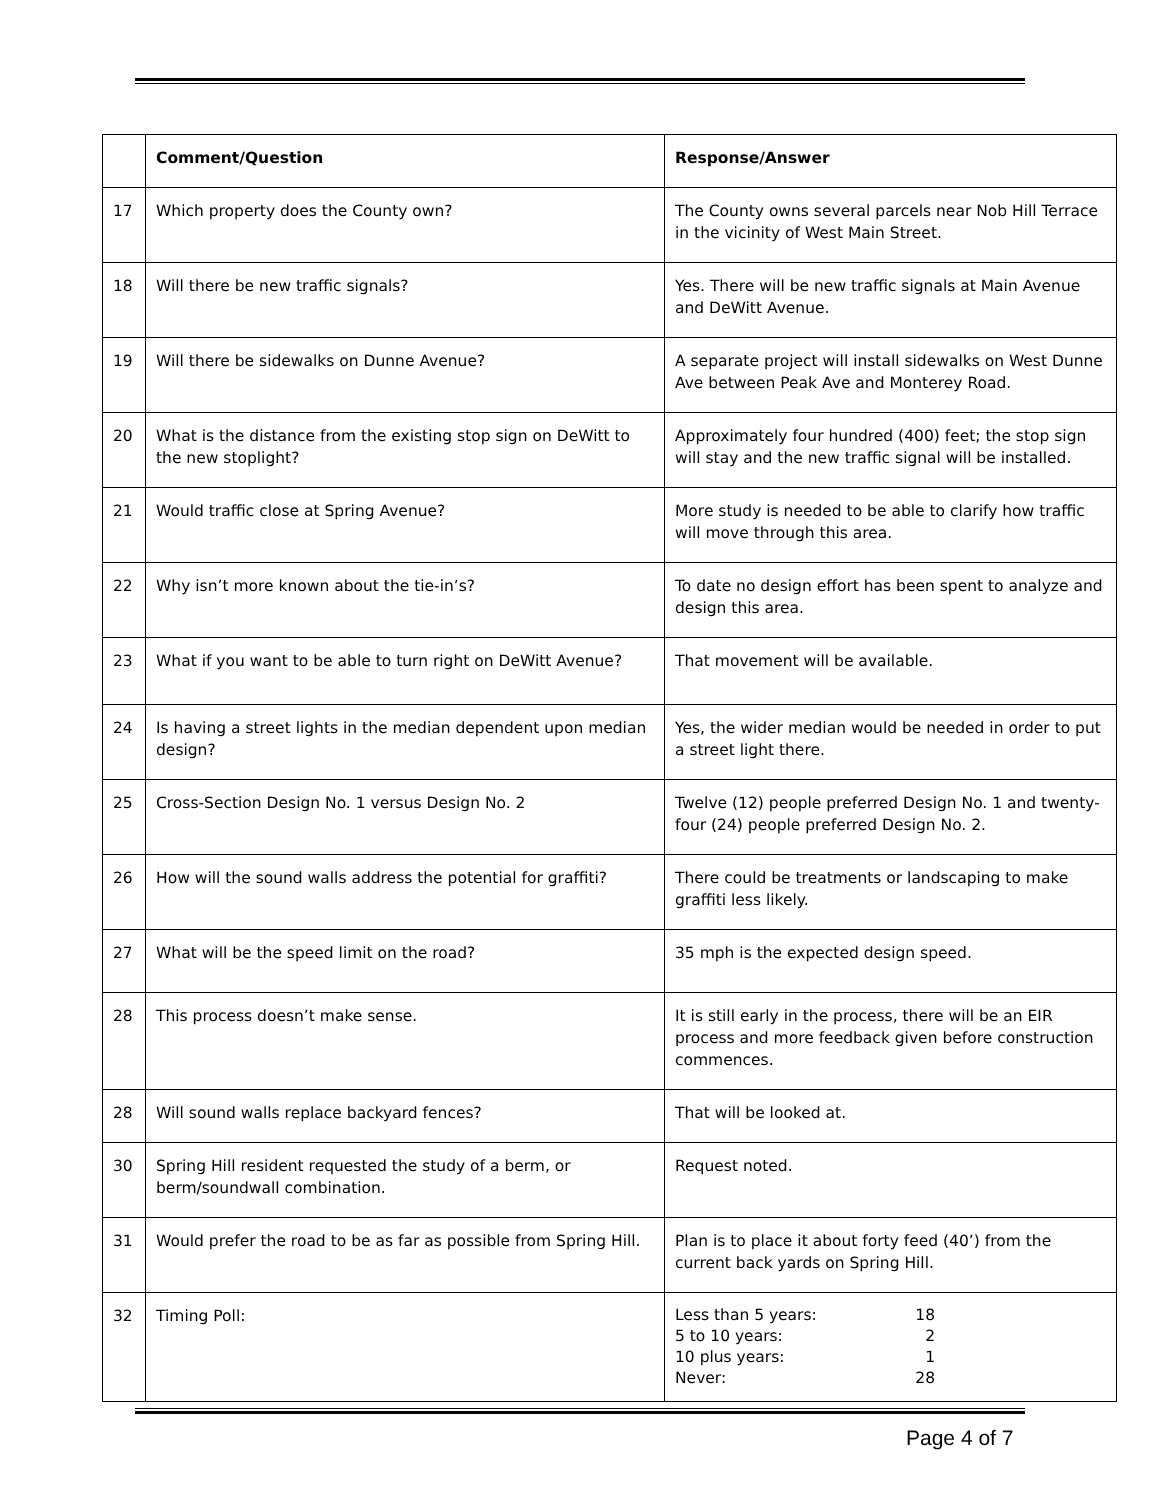| | Comment/Question | Response/Answer |
| --- | --- | --- |
| 17 | Which property does the County own? | The County owns several parcels near Nob Hill Terrace in the vicinity of West Main Street. |
| 18 | Will there be new traffic signals? | Yes. There will be new traffic signals at Main Avenue and DeWitt Avenue. |
| 19 | Will there be sidewalks on Dunne Avenue? | A separate project will install sidewalks on West Dunne Ave between Peak Ave and Monterey Road. |
| 20 | What is the distance from the existing stop sign on DeWitt to the new stoplight? | Approximately four hundred (400) feet; the stop sign will stay and the new traffic signal will be installed. |
| 21 | Would traffic close at Spring Avenue? | More study is needed to be able to clarify how traffic will move through this area. |
| 22 | Why isn’t more known about the tie-in’s? | To date no design effort has been spent to analyze and design this area. |
| 23 | What if you want to be able to turn right on DeWitt Avenue? | That movement will be available. |
| 24 | Is having a street lights in the median dependent upon median design? | Yes, the wider median would be needed in order to put a street light there. |
| 25 | Cross-Section Design No. 1 versus Design No. 2 | Twelve (12) people preferred Design No. 1 and twenty-four (24) people preferred Design No. 2. |
| 26 | How will the sound walls address the potential for graffiti? | There could be treatments or landscaping to make graffiti less likely. |
| 27 | What will be the speed limit on the road? | 35 mph is the expected design speed. |
| 28 | This process doesn’t make sense. | It is still early in the process, there will be an EIR process and more feedback given before construction commences. |
| 28 | Will sound walls replace backyard fences? | That will be looked at. |
| 30 | Spring Hill resident requested the study of a berm, or berm/soundwall combination. | Request noted. |
| 31 | Would prefer the road to be as far as possible from Spring Hill. | Plan is to place it about forty feed (40’) from the current back yards on Spring Hill. |
| 32 | Timing Poll: | / Less than 5 years: / 18 / / 5 to 10 years: / 2 / / 10 plus years: / 1 / / Never: / 28 / |
Page 4 of 7